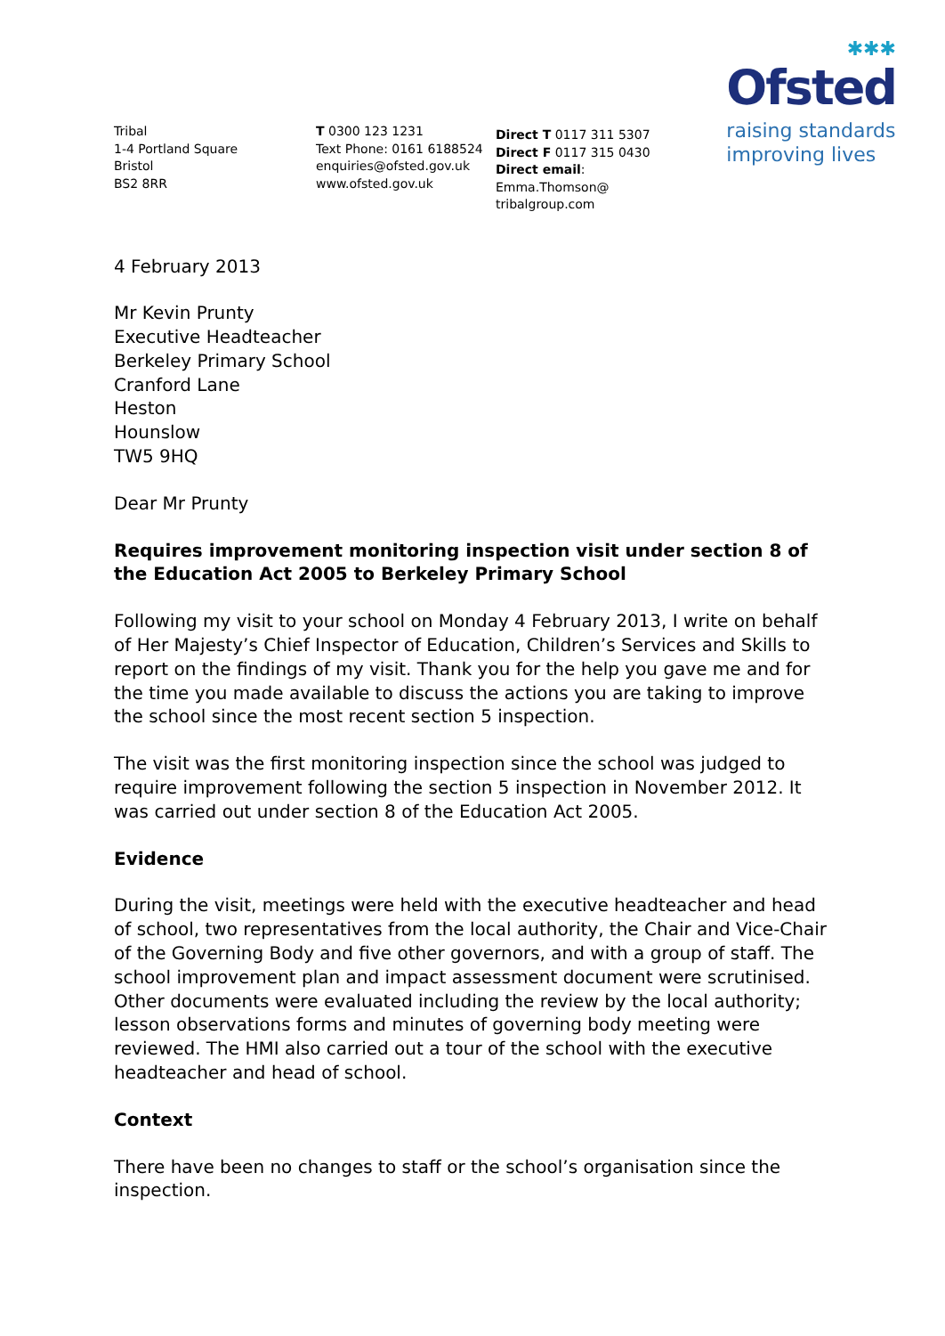✱✱✱
Ofsted
raising standards
improving lives
Tribal
1-4 Portland Square
Bristol
BS2 8RR
T 0300 123 1231
Text Phone: 0161 6188524
enquiries@ofsted.gov.uk
www.ofsted.gov.uk
Direct T 0117 311 5307
Direct F 0117 315 0430
Direct email: Emma.Thomson@
tribalgroup.com
4 February 2013
Mr Kevin Prunty
Executive Headteacher
Berkeley Primary School
Cranford Lane
Heston
Hounslow
TW5 9HQ
Dear Mr Prunty
Requires improvement monitoring inspection visit under section 8 of the Education Act 2005 to Berkeley Primary School
Following my visit to your school on Monday 4 February 2013, I write on behalf of Her Majesty’s Chief Inspector of Education, Children’s Services and Skills to report on the findings of my visit. Thank you for the help you gave me and for the time you made available to discuss the actions you are taking to improve the school since the most recent section 5 inspection.
The visit was the first monitoring inspection since the school was judged to require improvement following the section 5 inspection in November 2012. It was carried out under section 8 of the Education Act 2005.
Evidence
During the visit, meetings were held with the executive headteacher and head of school, two representatives from the local authority, the Chair and Vice-Chair of the Governing Body and five other governors, and with a group of staff. The school improvement plan and impact assessment document were scrutinised. Other documents were evaluated including the review by the local authority; lesson observations forms and minutes of governing body meeting were reviewed. The HMI also carried out a tour of the school with the executive headteacher and head of school.
Context
There have been no changes to staff or the school’s organisation since the inspection.